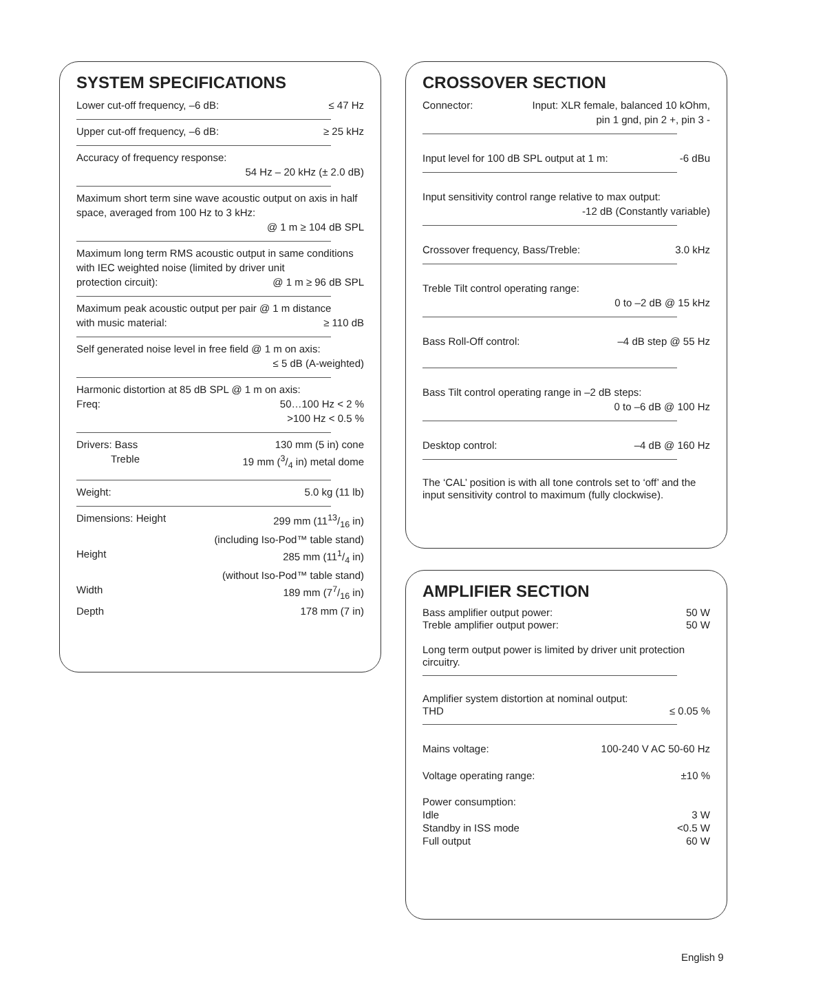SYSTEM SPECIFICATIONS
Lower cut-off frequency, –6 dB: ≤ 47 Hz
Upper cut-off frequency, –6 dB: ≥ 25 kHz
Accuracy of frequency response:
54 Hz – 20 kHz (± 2.0 dB)
Maximum short term sine wave acoustic output on axis in half space, averaged from 100 Hz to 3 kHz:
@ 1 m ≥ 104 dB SPL
Maximum long term RMS acoustic output in same conditions with IEC weighted noise (limited by driver unit
protection circuit): @ 1 m ≥ 96 dB SPL
Maximum peak acoustic output per pair @ 1 m distance
with music material: ≥ 110 dB
Self generated noise level in free field @ 1 m on axis:
≤ 5 dB (A-weighted)
Harmonic distortion at 85 dB SPL @ 1 m on axis:
Freq: 50…100 Hz < 2 %
>100 Hz < 0.5 %
Drivers: Bass 130 mm (5 in) cone
Treble 19 mm (3/4 in) metal dome
Weight: 5.0 kg (11 lb)
Dimensions: Height 299 mm (1113/16 in)
(including Iso-Pod™ table stand)
Height 285 mm (111/4 in)
(without Iso-Pod™ table stand)
Width 189 mm (77/16 in)
Depth 178 mm (7 in)
CROSSOVER SECTION
Connector: Input: XLR female, balanced 10 kOhm,
pin 1 gnd, pin 2 +, pin 3 -
Input level for 100 dB SPL output at 1 m: -6 dBu
Input sensitivity control range relative to max output:
-12 dB (Constantly variable)
Crossover frequency, Bass/Treble: 3.0 kHz
Treble Tilt control operating range:
0 to –2 dB @ 15 kHz
Bass Roll-Off control: –4 dB step @ 55 Hz
Bass Tilt control operating range in –2 dB steps:
0 to –6 dB @ 100 Hz
Desktop control: –4 dB @ 160 Hz
The ‘CAL’ position is with all tone controls set to ‘off’ and the input sensitivity control to maximum (fully clockwise).
AMPLIFIER SECTION
Bass amplifier output power: 50 W
Treble amplifier output power: 50 W
Long term output power is limited by driver unit protection circuitry.
Amplifier system distortion at nominal output:
THD ≤ 0.05 %
Mains voltage: 100-240 V AC 50-60 Hz
Voltage operating range: ±10 %
Power consumption:
Idle 3 W
Standby in ISS mode <0.5 W
Full output 60 W
English 9